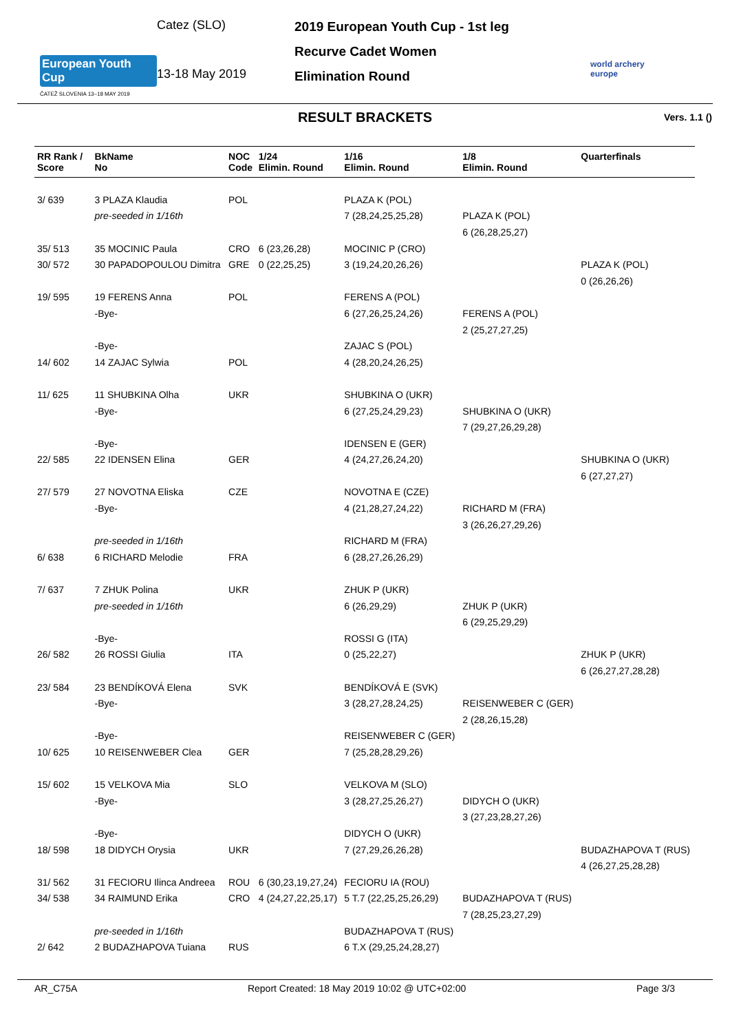European Youth Cup
ČATEŽ SLOVENIA 13–18 MAY 2019
Catez (SLO)
13-18 May 2019
2019 European Youth Cup - 1st leg
Recurve Cadet Women
Elimination Round
world archery
europe
RESULT BRACKETS Vers. 1.1 ()
| RR Rank / Score | | BkName No | NOC Code | 1/24 Elimin. Round | 1/16 Elimin. Round | 1/8 Elimin. Round | Quarterfinals |
| --- | --- | --- | --- | --- | --- | --- | --- |
| 3/ 639 | | 3 PLAZA Klaudia | POL | | PLAZA K (POL) | | |
| | | pre-seeded in 1/16th | | | 7 (28,24,25,25,28) | PLAZA K (POL) | |
| | | | | | | 6 (26,28,25,27) | |
| 35/ 513 | | 35 MOCINIC Paula | CRO | 6 (23,26,28) | MOCINIC P (CRO) | | |
| 30/ 572 | | 30 PAPADOPOULOU Dimitra | GRE | 0 (22,25,25) | 3 (19,24,20,26,26) | | PLAZA K (POL) |
| | | | | | | | 0 (26,26,26) |
| 19/ 595 | | 19 FERENS Anna | POL | | FERENS A (POL) | | |
| | | -Bye- | | | 6 (27,26,25,24,26) | FERENS A (POL) | |
| | | | | | | 2 (25,27,27,25) | |
| | | -Bye- | | | ZAJAC S (POL) | | |
| 14/ 602 | | 14 ZAJAC Sylwia | POL | | 4 (28,20,24,26,25) | | |
| 11/ 625 | | 11 SHUBKINA Olha | UKR | | SHUBKINA O (UKR) | | |
| | | -Bye- | | | 6 (27,25,24,29,23) | SHUBKINA O (UKR) | |
| | | | | | | 7 (29,27,26,29,28) | |
| | | -Bye- | | | IDENSEN E (GER) | | |
| 22/ 585 | | 22 IDENSEN Elina | GER | | 4 (24,27,26,24,20) | | SHUBKINA O (UKR) |
| | | | | | | | 6 (27,27,27) |
| 27/ 579 | | 27 NOVOTNA Eliska | CZE | | NOVOTNA E (CZE) | | |
| | | -Bye- | | | 4 (21,28,27,24,22) | RICHARD M (FRA) | |
| | | | | | | 3 (26,26,27,29,26) | |
| | | pre-seeded in 1/16th | | | RICHARD M (FRA) | | |
| 6/ 638 | | 6 RICHARD Melodie | FRA | | 6 (28,27,26,26,29) | | |
| 7/ 637 | | 7 ZHUK Polina | UKR | | ZHUK P (UKR) | | |
| | | pre-seeded in 1/16th | | | 6 (26,29,29) | ZHUK P (UKR) | |
| | | | | | | 6 (29,25,29,29) | |
| | | -Bye- | | | ROSSI G (ITA) | | |
| 26/ 582 | | 26 ROSSI Giulia | ITA | | 0 (25,22,27) | | ZHUK P (UKR) |
| | | | | | | | 6 (26,27,27,28,28) |
| 23/ 584 | | 23 BENDÍKOVÁ Elena | SVK | | BENDÍKOVÁ E (SVK) | | |
| | | -Bye- | | | 3 (28,27,28,24,25) | REISENWEBER C (GER) | |
| | | | | | | 2 (28,26,15,28) | |
| | | -Bye- | | | REISENWEBER C (GER) | | |
| 10/ 625 | | 10 REISENWEBER Clea | GER | | 7 (25,28,28,29,26) | | |
| 15/ 602 | | 15 VELKOVA Mia | SLO | | VELKOVA M (SLO) | | |
| | | -Bye- | | | 3 (28,27,25,26,27) | DIDYCH O (UKR) | |
| | | | | | | 3 (27,23,28,27,26) | |
| | | -Bye- | | | DIDYCH O (UKR) | | |
| 18/ 598 | | 18 DIDYCH Orysia | UKR | | 7 (27,29,26,26,28) | | BUDAZHAPOVA T (RUS) |
| | | | | | | | 4 (26,27,25,28,28) |
| 31/ 562 | | 31 FECIORU Ilinca Andreea | ROU | 6 (30,23,19,27,24) | FECIORU IA (ROU) | | |
| 34/ 538 | | 34 RAIMUND Erika | CRO | 4 (24,27,22,25,17) | 5 T.7 (22,25,25,26,29) | BUDAZHAPOVA T (RUS) | |
| | | | | | | 7 (28,25,23,27,29) | |
| | | pre-seeded in 1/16th | | | BUDAZHAPOVA T (RUS) | | |
| 2/ 642 | | 2 BUDAZHAPOVA Tuiana | RUS | | 6 T.X (29,25,24,28,27) | | |
AR_C75A Report Created: 18 May 2019 10:02 @ UTC+02:00 Page 3/3